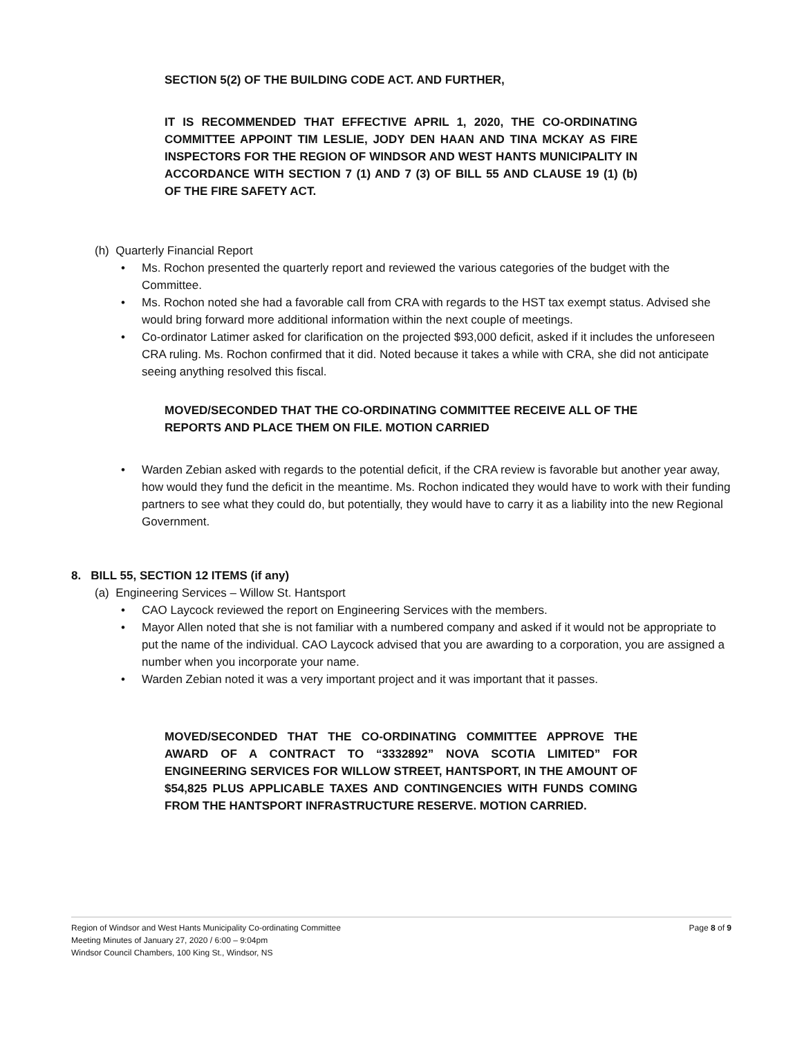SECTION 5(2) OF THE BUILDING CODE ACT. AND FURTHER,
IT IS RECOMMENDED THAT EFFECTIVE APRIL 1, 2020, THE CO-ORDINATING COMMITTEE APPOINT TIM LESLIE, JODY DEN HAAN AND TINA MCKAY AS FIRE INSPECTORS FOR THE REGION OF WINDSOR AND WEST HANTS MUNICIPALITY IN ACCORDANCE WITH SECTION 7 (1) AND 7 (3) OF BILL 55 AND CLAUSE 19 (1) (b) OF THE FIRE SAFETY ACT.
(h) Quarterly Financial Report
• Ms. Rochon presented the quarterly report and reviewed the various categories of the budget with the Committee.
• Ms. Rochon noted she had a favorable call from CRA with regards to the HST tax exempt status. Advised she would bring forward more additional information within the next couple of meetings.
• Co-ordinator Latimer asked for clarification on the projected $93,000 deficit, asked if it includes the unforeseen CRA ruling. Ms. Rochon confirmed that it did. Noted because it takes a while with CRA, she did not anticipate seeing anything resolved this fiscal.
MOVED/SECONDED THAT THE CO-ORDINATING COMMITTEE RECEIVE ALL OF THE REPORTS AND PLACE THEM ON FILE. MOTION CARRIED
• Warden Zebian asked with regards to the potential deficit, if the CRA review is favorable but another year away, how would they fund the deficit in the meantime. Ms. Rochon indicated they would have to work with their funding partners to see what they could do, but potentially, they would have to carry it as a liability into the new Regional Government.
8. BILL 55, SECTION 12 ITEMS (if any)
(a) Engineering Services – Willow St. Hantsport
• CAO Laycock reviewed the report on Engineering Services with the members.
• Mayor Allen noted that she is not familiar with a numbered company and asked if it would not be appropriate to put the name of the individual. CAO Laycock advised that you are awarding to a corporation, you are assigned a number when you incorporate your name.
• Warden Zebian noted it was a very important project and it was important that it passes.
MOVED/SECONDED THAT THE CO-ORDINATING COMMITTEE APPROVE THE AWARD OF A CONTRACT TO “3332892” NOVA SCOTIA LIMITED” FOR ENGINEERING SERVICES FOR WILLOW STREET, HANTSPORT, IN THE AMOUNT OF $54,825 PLUS APPLICABLE TAXES AND CONTINGENCIES WITH FUNDS COMING FROM THE HANTSPORT INFRASTRUCTURE RESERVE. MOTION CARRIED.
Region of Windsor and West Hants Municipality Co-ordinating Committee Page 8 of 9
Meeting Minutes of January 27, 2020 / 6:00 – 9:04pm
Windsor Council Chambers, 100 King St., Windsor, NS